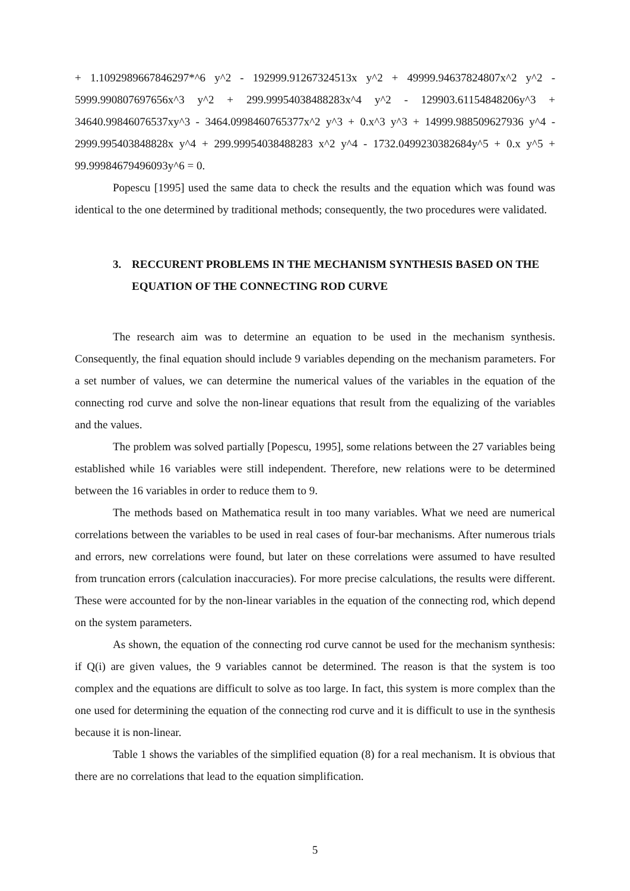+ 1.1092989667846297*^6 y^2 - 192999.91267324513x y^2 + 49999.94637824807x^2 y^2 - 5999.990807697656x^3 y^2 + 299.99954038488283x^4 y^2 - 129903.61154848206y^3 + 34640.99846076537xy^3 - 3464.0998460765377x^2 y^3 + 0.x^3 y^3 + 14999.988509627936 y^4 - 2999.995403848828x y^4 + 299.99954038488283 x^2 y^4 - 1732.0499230382684y^5 + 0.x y^5 + 99.99984679496093y^6 = 0.
Popescu [1995] used the same data to check the results and the equation which was found was identical to the one determined by traditional methods; consequently, the two procedures were validated.
3. RECCURENT PROBLEMS IN THE MECHANISM SYNTHESIS BASED ON THE EQUATION OF THE CONNECTING ROD CURVE
The research aim was to determine an equation to be used in the mechanism synthesis. Consequently, the final equation should include 9 variables depending on the mechanism parameters. For a set number of values, we can determine the numerical values of the variables in the equation of the connecting rod curve and solve the non-linear equations that result from the equalizing of the variables and the values.
The problem was solved partially [Popescu, 1995], some relations between the 27 variables being established while 16 variables were still independent. Therefore, new relations were to be determined between the 16 variables in order to reduce them to 9.
The methods based on Mathematica result in too many variables. What we need are numerical correlations between the variables to be used in real cases of four-bar mechanisms. After numerous trials and errors, new correlations were found, but later on these correlations were assumed to have resulted from truncation errors (calculation inaccuracies). For more precise calculations, the results were different. These were accounted for by the non-linear variables in the equation of the connecting rod, which depend on the system parameters.
As shown, the equation of the connecting rod curve cannot be used for the mechanism synthesis: if Q(i) are given values, the 9 variables cannot be determined. The reason is that the system is too complex and the equations are difficult to solve as too large. In fact, this system is more complex than the one used for determining the equation of the connecting rod curve and it is difficult to use in the synthesis because it is non-linear.
Table 1 shows the variables of the simplified equation (8) for a real mechanism. It is obvious that there are no correlations that lead to the equation simplification.
5